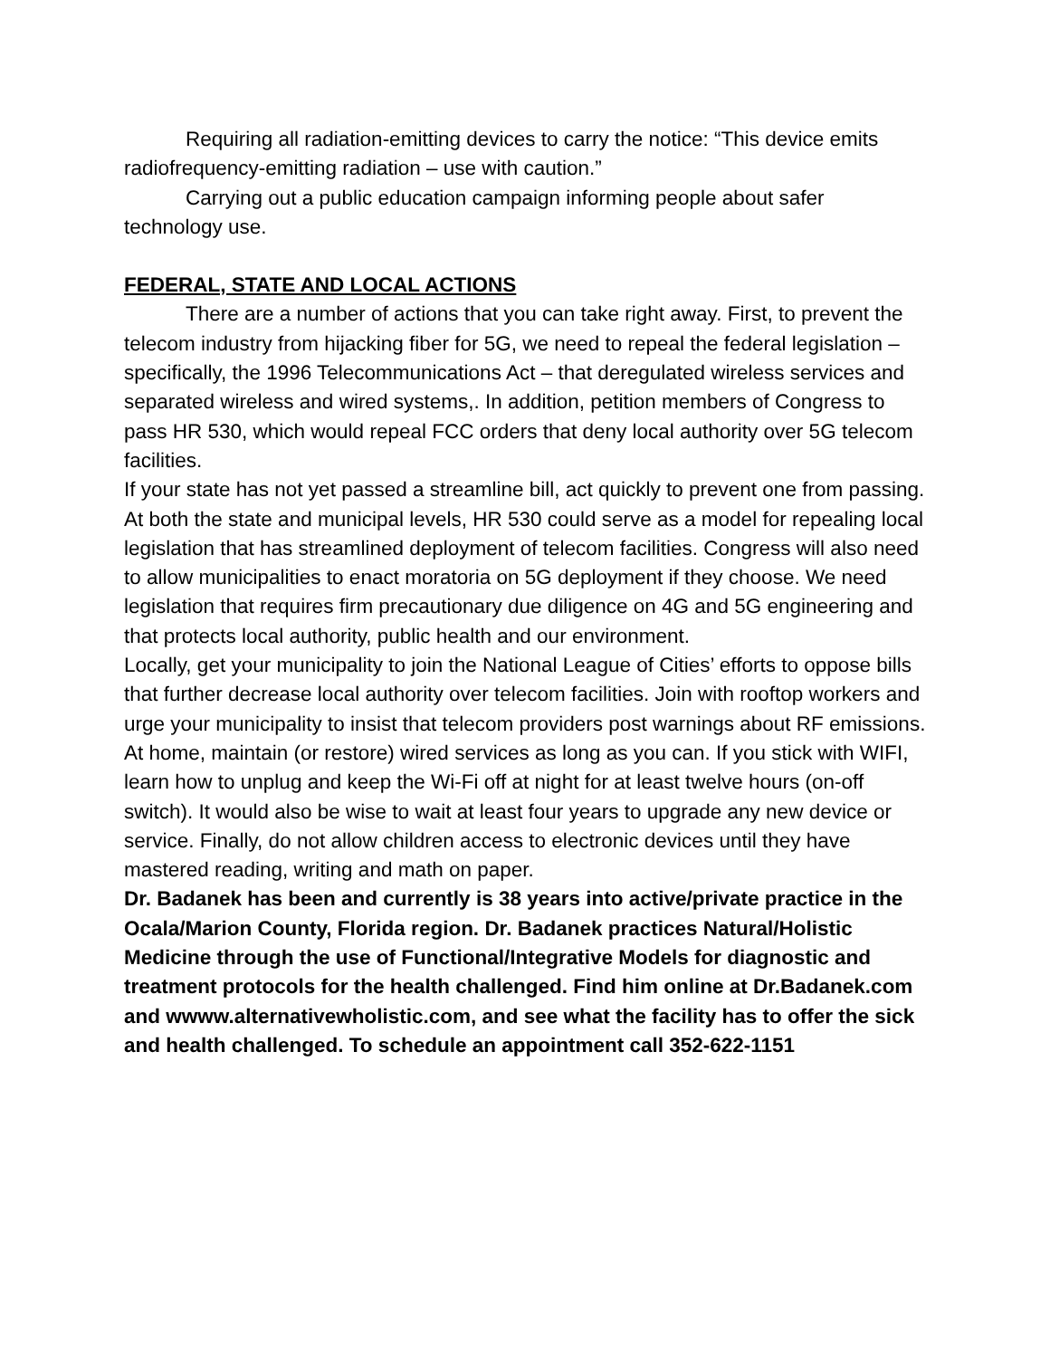Requiring all radiation-emitting devices to carry the notice: “This device emits radiofrequency-emitting radiation – use with caution.”
Carrying out a public education campaign informing people about safer technology use.
FEDERAL, STATE AND LOCAL ACTIONS
There are a number of actions that you can take right away. First, to prevent the telecom industry from hijacking fiber for 5G, we need to repeal the federal legislation – specifically, the 1996 Telecommunications Act – that deregulated wireless services and separated wireless and wired systems,. In addition, petition members of Congress to pass HR 530, which would repeal FCC orders that deny local authority over 5G telecom facilities.
If your state has not yet passed a streamline bill, act quickly to prevent one from passing. At both the state and municipal levels, HR 530 could serve as a model for repealing local legislation that has streamlined deployment of telecom facilities. Congress will also need to allow municipalities to enact moratoria on 5G deployment if they choose. We need legislation that requires firm precautionary due diligence on 4G and 5G engineering and that protects local authority, public health and our environment.
Locally, get your municipality to join the National League of Cities’ efforts to oppose bills that further decrease local authority over telecom facilities. Join with rooftop workers and urge your municipality to insist that telecom providers post warnings about RF emissions.
At home, maintain (or restore) wired services as long as you can. If you stick with WIFI, learn how to unplug and keep the Wi-Fi off at night for at least twelve hours (on-off switch). It would also be wise to wait at least four years to upgrade any new device or service. Finally, do not allow children access to electronic devices until they have mastered reading, writing and math on paper.
Dr. Badanek has been and currently is 38 years into active/private practice in the Ocala/Marion County, Florida region. Dr. Badanek practices Natural/Holistic Medicine through the use of Functional/Integrative Models for diagnostic and treatment protocols for the health challenged. Find him online at Dr.Badanek.com and wwww.alternativewholistic.com, and see what the facility has to offer the sick and health challenged. To schedule an appointment call 352-622-1151